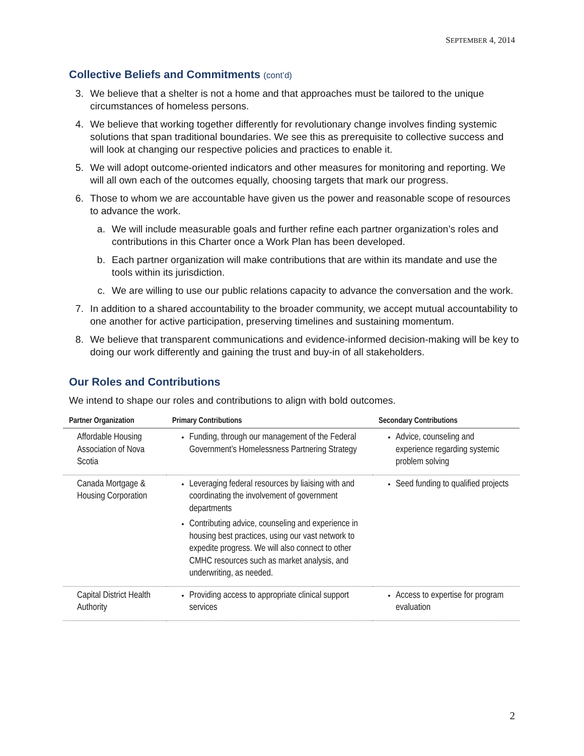SEPTEMBER 4, 2014
Collective Beliefs and Commitments (cont’d)
3. We believe that a shelter is not a home and that approaches must be tailored to the unique circumstances of homeless persons.
4. We believe that working together differently for revolutionary change involves finding systemic solutions that span traditional boundaries. We see this as prerequisite to collective success and will look at changing our respective policies and practices to enable it.
5. We will adopt outcome-oriented indicators and other measures for monitoring and reporting. We will all own each of the outcomes equally, choosing targets that mark our progress.
6. Those to whom we are accountable have given us the power and reasonable scope of resources to advance the work.
a. We will include measurable goals and further refine each partner organization’s roles and contributions in this Charter once a Work Plan has been developed.
b. Each partner organization will make contributions that are within its mandate and use the tools within its jurisdiction.
c. We are willing to use our public relations capacity to advance the conversation and the work.
7. In addition to a shared accountability to the broader community, we accept mutual accountability to one another for active participation, preserving timelines and sustaining momentum.
8. We believe that transparent communications and evidence-informed decision-making will be key to doing our work differently and gaining the trust and buy-in of all stakeholders.
Our Roles and Contributions
We intend to shape our roles and contributions to align with bold outcomes.
| Partner Organization | Primary Contributions | Secondary Contributions |
| --- | --- | --- |
| Affordable Housing Association of Nova Scotia | Funding, through our management of the Federal Government’s Homelessness Partnering Strategy | Advice, counseling and experience regarding systemic problem solving |
| Canada Mortgage & Housing Corporation | Leveraging federal resources by liaising with and coordinating the involvement of government departments Contributing advice, counseling and experience in housing best practices, using our vast network to expedite progress. We will also connect to other CMHC resources such as market analysis, and underwriting, as needed. | Seed funding to qualified projects |
| Capital District Health Authority | Providing access to appropriate clinical support services | Access to expertise for program evaluation |
2